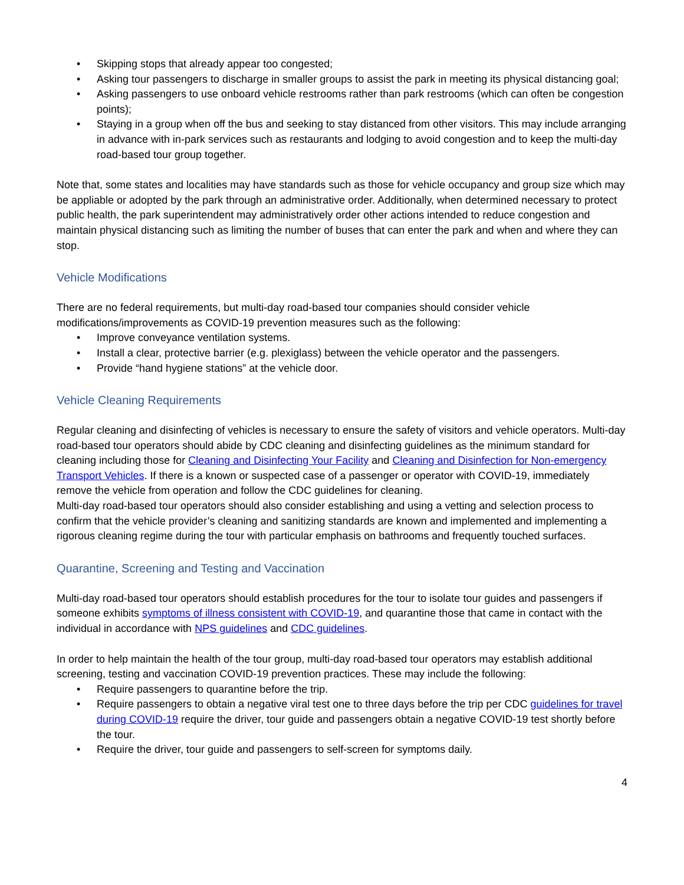• Skipping stops that already appear too congested;
• Asking tour passengers to discharge in smaller groups to assist the park in meeting its physical distancing goal;
• Asking passengers to use onboard vehicle restrooms rather than park restrooms (which can often be congestion points);
• Staying in a group when off the bus and seeking to stay distanced from other visitors. This may include arranging in advance with in-park services such as restaurants and lodging to avoid congestion and to keep the multi-day road-based tour group together.
Note that, some states and localities may have standards such as those for vehicle occupancy and group size which may be appliable or adopted by the park through an administrative order. Additionally, when determined necessary to protect public health, the park superintendent may administratively order other actions intended to reduce congestion and maintain physical distancing such as limiting the number of buses that can enter the park and when and where they can stop.
Vehicle Modifications
There are no federal requirements, but multi-day road-based tour companies should consider vehicle modifications/improvements as COVID-19 prevention measures such as the following:
• Improve conveyance ventilation systems.
• Install a clear, protective barrier (e.g. plexiglass) between the vehicle operator and the passengers.
• Provide “hand hygiene stations” at the vehicle door.
Vehicle Cleaning Requirements
Regular cleaning and disinfecting of vehicles is necessary to ensure the safety of visitors and vehicle operators. Multi-day road-based tour operators should abide by CDC cleaning and disinfecting guidelines as the minimum standard for cleaning including those for Cleaning and Disinfecting Your Facility and Cleaning and Disinfection for Non-emergency Transport Vehicles. If there is a known or suspected case of a passenger or operator with COVID-19, immediately remove the vehicle from operation and follow the CDC guidelines for cleaning.
Multi-day road-based tour operators should also consider establishing and using a vetting and selection process to confirm that the vehicle provider’s cleaning and sanitizing standards are known and implemented and implementing a rigorous cleaning regime during the tour with particular emphasis on bathrooms and frequently touched surfaces.
Quarantine, Screening and Testing and Vaccination
Multi-day road-based tour operators should establish procedures for the tour to isolate tour guides and passengers if someone exhibits symptoms of illness consistent with COVID-19, and quarantine those that came in contact with the individual in accordance with NPS guidelines and CDC guidelines.
In order to help maintain the health of the tour group, multi-day road-based tour operators may establish additional screening, testing and vaccination COVID-19 prevention practices. These may include the following:
• Require passengers to quarantine before the trip.
• Require passengers to obtain a negative viral test one to three days before the trip per CDC guidelines for travel during COVID-19 require the driver, tour guide and passengers obtain a negative COVID-19 test shortly before the tour.
• Require the driver, tour guide and passengers to self-screen for symptoms daily.
4